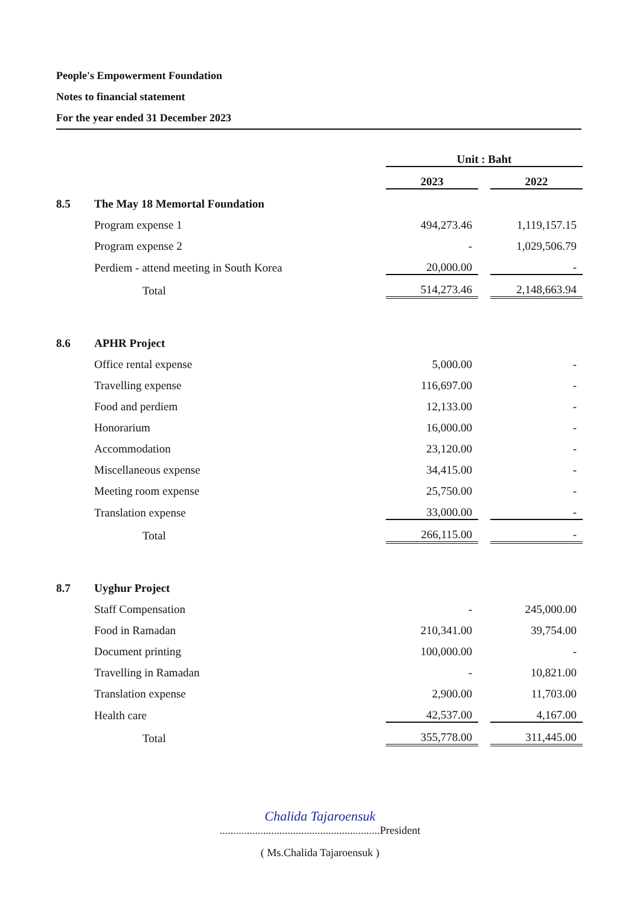People's Empowerment Foundation
Notes to financial statement
For the year ended 31 December 2023
| | | Unit : Baht | | |
| | | 2023 | | 2022 |
| 8.5 | The May 18 Memortal Foundation | | | |
| | Program expense 1 | 494,273.46 | | 1,119,157.15 |
| | Program expense 2 | - | | 1,029,506.79 |
| | Perdiem - attend meeting in South Korea | 20,000.00 | | - |
| | Total | 514,273.46 | | 2,148,663.94 |
| 8.6 | APHR Project | | | |
| | Office rental expense | 5,000.00 | | - |
| | Travelling expense | 116,697.00 | | - |
| | Food and perdiem | 12,133.00 | | - |
| | Honorarium | 16,000.00 | | - |
| | Accommodation | 23,120.00 | | - |
| | Miscellaneous expense | 34,415.00 | | - |
| | Meeting room expense | 25,750.00 | | - |
| | Translation expense | 33,000.00 | | - |
| | Total | 266,115.00 | | - |
| 8.7 | Uyghur Project | | | |
| | Staff Compensation | - | | 245,000.00 |
| | Food in Ramadan | 210,341.00 | | 39,754.00 |
| | Document printing | 100,000.00 | | - |
| | Travelling in Ramadan | - | | 10,821.00 |
| | Translation expense | 2,900.00 | | 11,703.00 |
| | Health care | 42,537.00 | | 4,167.00 |
| | Total | 355,778.00 | | 311,445.00 |
Chalida Tajaroensuk
...........................................................President
( Ms.Chalida Tajaroensuk )